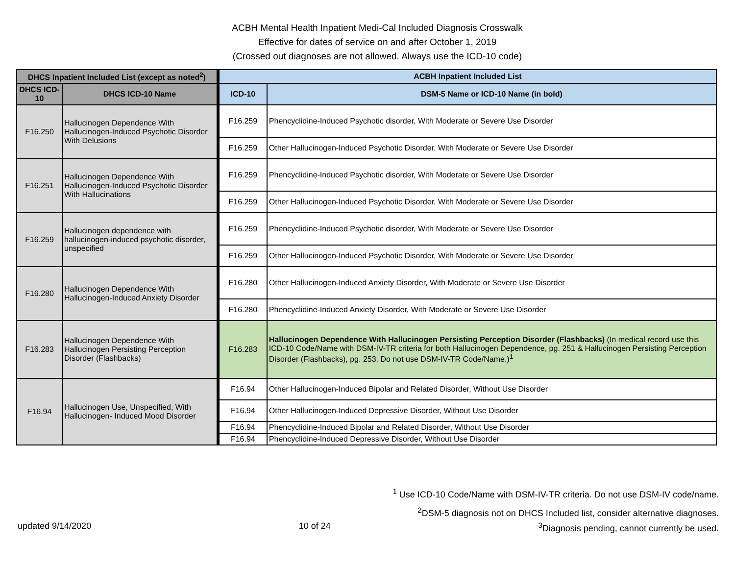ACBH Mental Health Inpatient Medi-Cal Included Diagnosis Crosswalk
Effective for dates of service on and after October 1, 2019
(Crossed out diagnoses are not allowed. Always use the ICD-10 code)
| DHCS Inpatient Included List (except as noted<sup>2</sup>) | | ACBH Inpatient Included List | |
| --- | --- | --- | --- |
| DHCS ICD-10 | DHCS ICD-10 Name | ICD-10 | DSM-5 Name or ICD-10 Name (in bold) |
| F16.250 | Hallucinogen Dependence With Hallucinogen-Induced Psychotic Disorder With Delusions | F16.259 | Phencyclidine-Induced Psychotic disorder, With Moderate or Severe Use Disorder |
| | | F16.259 | Other Hallucinogen-Induced Psychotic Disorder, With Moderate or Severe Use Disorder |
| F16.251 | Hallucinogen Dependence With Hallucinogen-Induced Psychotic Disorder With Hallucinations | F16.259 | Phencyclidine-Induced Psychotic disorder, With Moderate or Severe Use Disorder |
| | | F16.259 | Other Hallucinogen-Induced Psychotic Disorder, With Moderate or Severe Use Disorder |
| F16.259 | Hallucinogen dependence with hallucinogen-induced psychotic disorder, unspecified | F16.259 | Phencyclidine-Induced Psychotic disorder, With Moderate or Severe Use Disorder |
| | | F16.259 | Other Hallucinogen-Induced Psychotic Disorder, With Moderate or Severe Use Disorder |
| F16.280 | Hallucinogen Dependence With Hallucinogen-Induced Anxiety Disorder | F16.280 | Other Hallucinogen-Induced Anxiety Disorder, With Moderate or Severe Use Disorder |
| | | F16.280 | Phencyclidine-Induced Anxiety Disorder, With Moderate or Severe Use Disorder |
| F16.283 | Hallucinogen Dependence With Hallucinogen Persisting Perception Disorder (Flashbacks) | F16.283 | Hallucinogen Dependence With Hallucinogen Persisting Perception Disorder (Flashbacks) (In medical record use this ICD-10 Code/Name with DSM-IV-TR criteria for both Hallucinogen Dependence, pg. 251 & Hallucinogen Persisting Perception Disorder (Flashbacks), pg. 253. Do not use DSM-IV-TR Code/Name.)<sup>1</sup> |
| F16.94 | Hallucinogen Use, Unspecified, With Hallucinogen- Induced Mood Disorder | F16.94 | Other Hallucinogen-Induced Bipolar and Related Disorder, Without Use Disorder |
| | | F16.94 | Other Hallucinogen-Induced Depressive Disorder, Without Use Disorder |
| | | F16.94 | Phencyclidine-Induced Bipolar and Related Disorder, Without Use Disorder |
| | | F16.94 | Phencyclidine-Induced Depressive Disorder, Without Use Disorder |
<sup>1</sup> Use ICD-10 Code/Name with DSM-IV-TR criteria. Do not use DSM-IV code/name.
<sup>2</sup> DSM-5 diagnosis not on DHCS Included list, consider alternative diagnoses.
updated 9/14/2020 10 of 24 <sup>3</sup>Diagnosis pending, cannot currently be used.